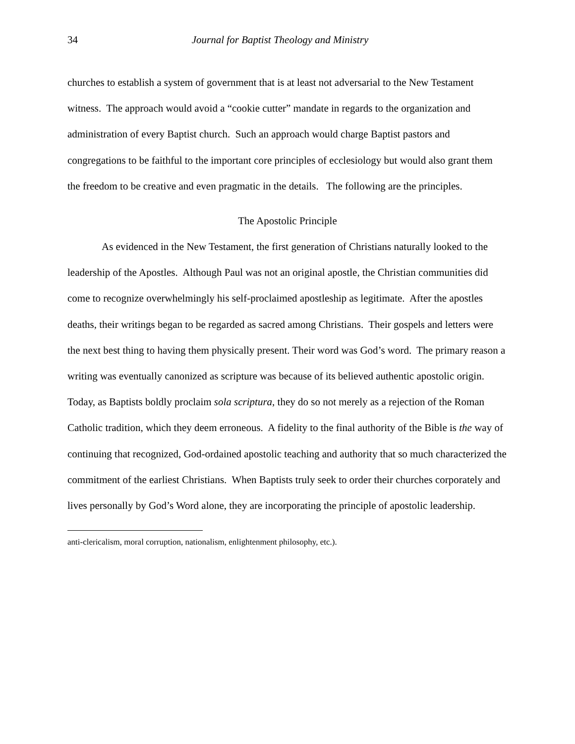34 Journal for Baptist Theology and Ministry
churches to establish a system of government that is at least not adversarial to the New Testament witness. The approach would avoid a “cookie cutter” mandate in regards to the organization and administration of every Baptist church. Such an approach would charge Baptist pastors and congregations to be faithful to the important core principles of ecclesiology but would also grant them the freedom to be creative and even pragmatic in the details. The following are the principles.
The Apostolic Principle
As evidenced in the New Testament, the first generation of Christians naturally looked to the leadership of the Apostles. Although Paul was not an original apostle, the Christian communities did come to recognize overwhelmingly his self-proclaimed apostleship as legitimate. After the apostles deaths, their writings began to be regarded as sacred among Christians. Their gospels and letters were the next best thing to having them physically present. Their word was God’s word. The primary reason a writing was eventually canonized as scripture was because of its believed authentic apostolic origin. Today, as Baptists boldly proclaim sola scriptura, they do so not merely as a rejection of the Roman Catholic tradition, which they deem erroneous. A fidelity to the final authority of the Bible is the way of continuing that recognized, God-ordained apostolic teaching and authority that so much characterized the commitment of the earliest Christians. When Baptists truly seek to order their churches corporately and lives personally by God’s Word alone, they are incorporating the principle of apostolic leadership.
anti-clericalism, moral corruption, nationalism, enlightenment philosophy, etc.).